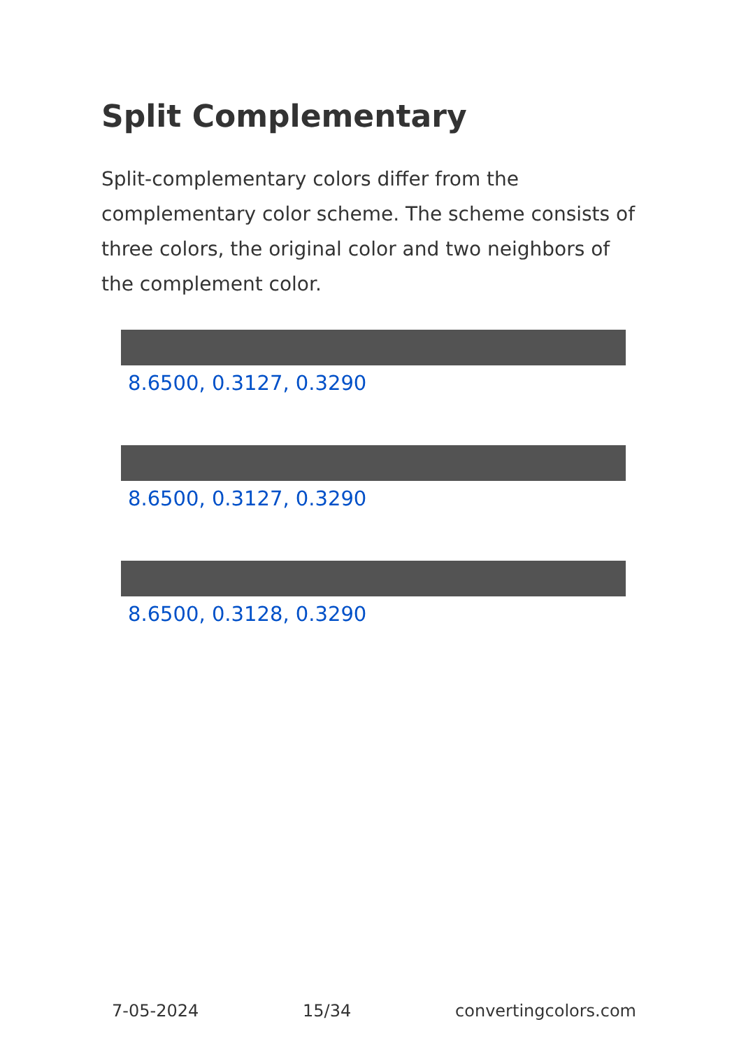Split Complementary
Split-complementary colors differ from the complementary color scheme. The scheme consists of three colors, the original color and two neighbors of the complement color.
8.6500, 0.3127, 0.3290
8.6500, 0.3127, 0.3290
8.6500, 0.3128, 0.3290
7-05-2024 15/34 convertingcolors.com